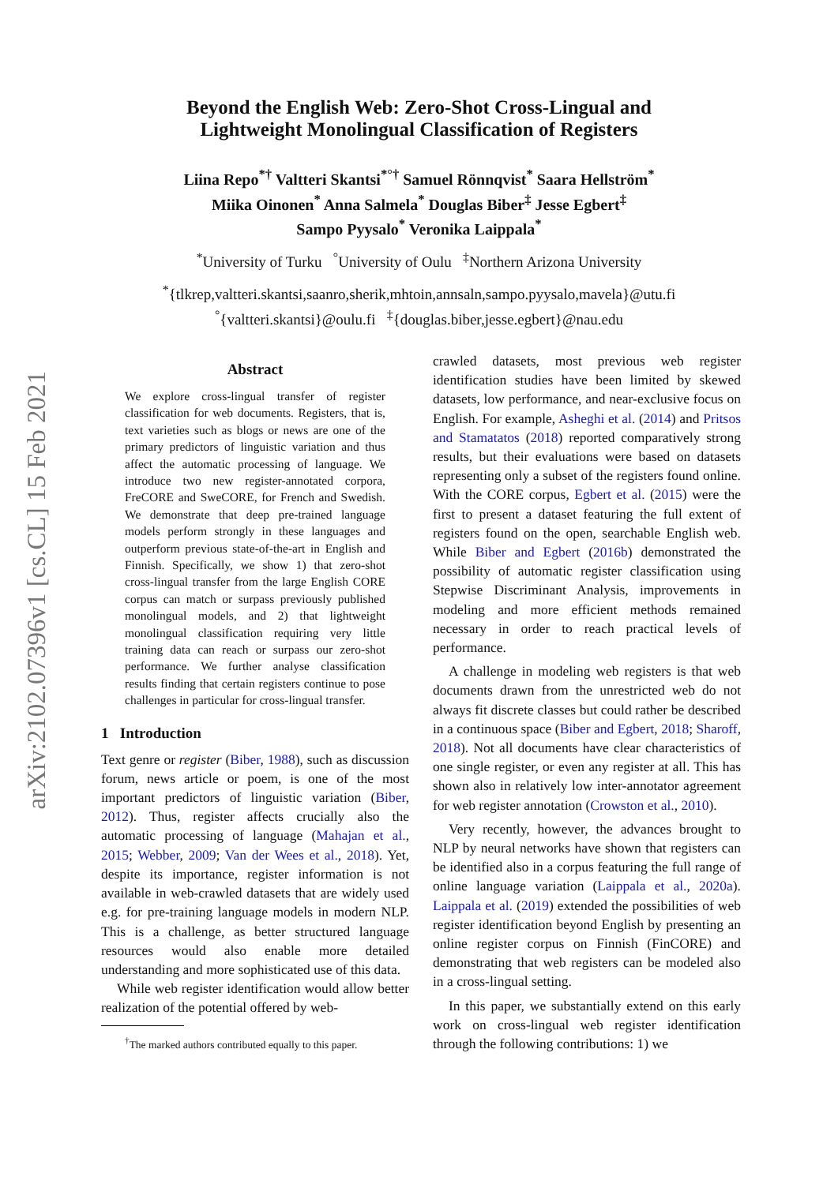arXiv:2102.07396v1 [cs.CL] 15 Feb 2021
Beyond the English Web: Zero-Shot Cross-Lingual and
Lightweight Monolingual Classification of Registers
Liina Repo<sup>*†</sup> Valtteri Skantsi<sup>*°†</sup> Samuel Rönnqvist<sup>*</sup> Saara Hellström<sup>*</sup>
Miika Oinonen<sup>*</sup> Anna Salmela<sup>*</sup> Douglas Biber<sup>‡</sup> Jesse Egbert<sup>‡</sup>
Sampo Pyysalo<sup>*</sup> Veronika Laippala<sup>*</sup>
<sup>*</sup> University of Turku <sup>°</sup>University of Oulu <sup>‡</sup>Northern Arizona University
<sup>*</sup>{tlkrep,valtteri.skantsi,saanro,sherik,mhtoin,annsaln,sampo.pyysalo,mavela}@utu.fi
<sup>°</sup>{valtteri.skantsi}@oulu.fi <sup>‡</sup>{douglas.biber,jesse.egbert}@nau.edu
Abstract
We explore cross-lingual transfer of register classification for web documents. Registers, that is, text varieties such as blogs or news are one of the primary predictors of linguistic variation and thus affect the automatic processing of language. We introduce two new register-annotated corpora, FreCORE and SweCORE, for French and Swedish. We demonstrate that deep pre-trained language models perform strongly in these languages and outperform previous state-of-the-art in English and Finnish. Specifically, we show 1) that zero-shot cross-lingual transfer from the large English CORE corpus can match or surpass previously published monolingual models, and 2) that lightweight monolingual classification requiring very little training data can reach or surpass our zero-shot performance. We further analyse classification results finding that certain registers continue to pose challenges in particular for cross-lingual transfer.
1 Introduction
Text genre or register (Biber, 1988), such as discussion forum, news article or poem, is one of the most important predictors of linguistic variation (Biber, 2012). Thus, register affects crucially also the automatic processing of language (Mahajan et al., 2015; Webber, 2009; Van der Wees et al., 2018). Yet, despite its importance, register information is not available in web-crawled datasets that are widely used e.g. for pre-training language models in modern NLP. This is a challenge, as better structured language resources would also enable more detailed understanding and more sophisticated use of this data.
While web register identification would allow better realization of the potential offered by web-
<sup>†</sup> The marked authors contributed equally to this paper.
crawled datasets, most previous web register identification studies have been limited by skewed datasets, low performance, and near-exclusive focus on English. For example, Asheghi et al. (2014) and Pritsos and Stamatatos (2018) reported comparatively strong results, but their evaluations were based on datasets representing only a subset of the registers found online. With the CORE corpus, Egbert et al. (2015) were the first to present a dataset featuring the full extent of registers found on the open, searchable English web. While Biber and Egbert (2016b) demonstrated the possibility of automatic register classification using Stepwise Discriminant Analysis, improvements in modeling and more efficient methods remained necessary in order to reach practical levels of performance.
A challenge in modeling web registers is that web documents drawn from the unrestricted web do not always fit discrete classes but could rather be described in a continuous space (Biber and Egbert, 2018; Sharoff, 2018). Not all documents have clear characteristics of one single register, or even any register at all. This has shown also in relatively low inter-annotator agreement for web register annotation (Crowston et al., 2010).
Very recently, however, the advances brought to NLP by neural networks have shown that registers can be identified also in a corpus featuring the full range of online language variation (Laippala et al., 2020a). Laippala et al. (2019) extended the possibilities of web register identification beyond English by presenting an online register corpus on Finnish (FinCORE) and demonstrating that web registers can be modeled also in a cross-lingual setting.
In this paper, we substantially extend on this early work on cross-lingual web register identification through the following contributions: 1) we